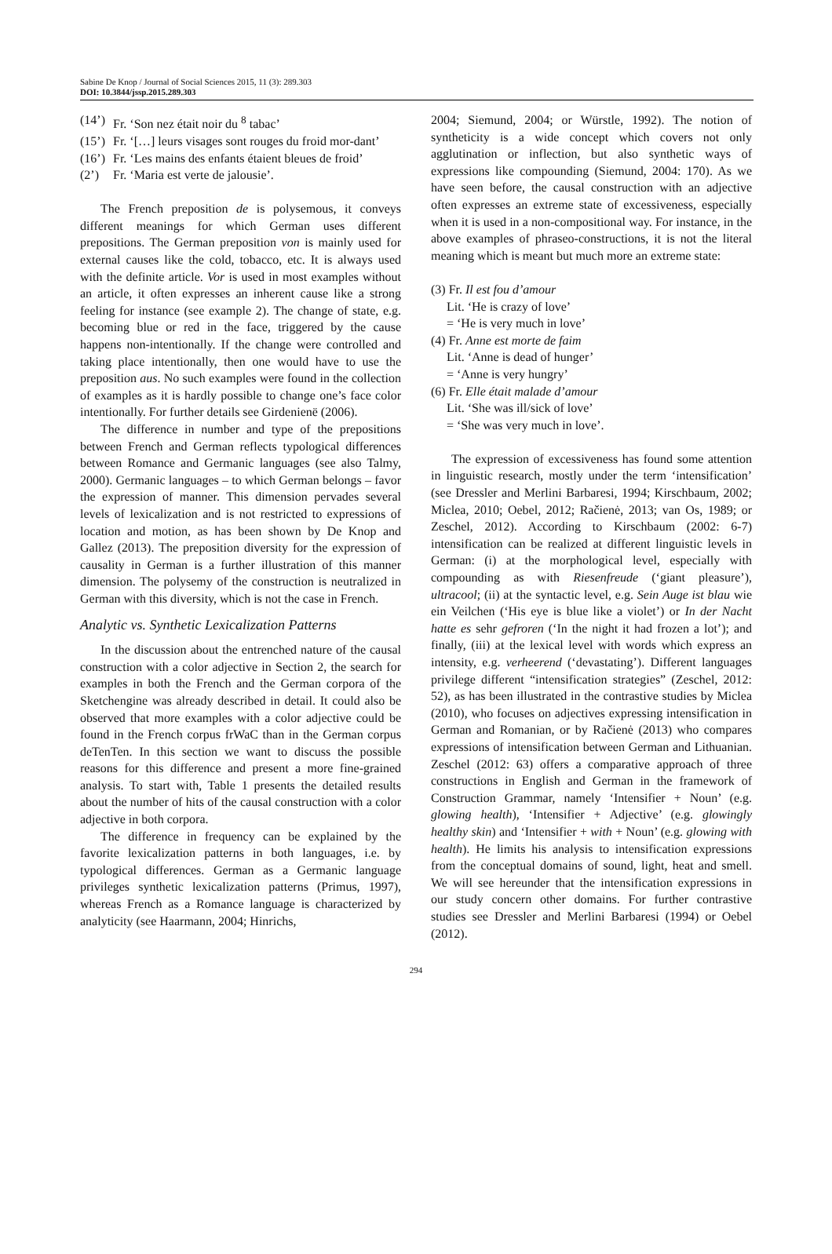Sabine De Knop / Journal of Social Sciences 2015, 11 (3): 289.303
DOI: 10.3844/jssp.2015.289.303
(14’) Fr. ‘Son nez était noir du <sup>8</sup> tabac’
(15’) Fr. ‘[…] leurs visages sont rouges du froid mor-dant’
(16’) Fr. ‘Les mains des enfants étaient bleues de froid’
(2’) Fr. ‘Maria est verte de jalousie’.
The French preposition de is polysemous, it conveys different meanings for which German uses different prepositions. The German preposition von is mainly used for external causes like the cold, tobacco, etc. It is always used with the definite article. Vor is used in most examples without an article, it often expresses an inherent cause like a strong feeling for instance (see example 2). The change of state, e.g. becoming blue or red in the face, triggered by the cause happens non-intentionally. If the change were controlled and taking place intentionally, then one would have to use the preposition aus. No such examples were found in the collection of examples as it is hardly possible to change one’s face color intentionally. For further details see Girdenienë (2006).
The difference in number and type of the prepositions between French and German reflects typological differences between Romance and Germanic languages (see also Talmy, 2000). Germanic languages – to which German belongs – favor the expression of manner. This dimension pervades several levels of lexicalization and is not restricted to expressions of location and motion, as has been shown by De Knop and Gallez (2013). The preposition diversity for the expression of causality in German is a further illustration of this manner dimension. The polysemy of the construction is neutralized in German with this diversity, which is not the case in French.
Analytic vs. Synthetic Lexicalization Patterns
In the discussion about the entrenched nature of the causal construction with a color adjective in Section 2, the search for examples in both the French and the German corpora of the Sketchengine was already described in detail. It could also be observed that more examples with a color adjective could be found in the French corpus frWaC than in the German corpus deTenTen. In this section we want to discuss the possible reasons for this difference and present a more fine-grained analysis. To start with, Table 1 presents the detailed results about the number of hits of the causal construction with a color adjective in both corpora.
The difference in frequency can be explained by the favorite lexicalization patterns in both languages, i.e. by typological differences. German as a Germanic language privileges synthetic lexicalization patterns (Primus, 1997), whereas French as a Romance language is characterized by analyticity (see Haarmann, 2004; Hinrichs,
2004; Siemund, 2004; or Würstle, 1992). The notion of syntheticity is a wide concept which covers not only agglutination or inflection, but also synthetic ways of expressions like compounding (Siemund, 2004: 170). As we have seen before, the causal construction with an adjective often expresses an extreme state of excessiveness, especially when it is used in a non-compositional way. For instance, in the above examples of phraseo-constructions, it is not the literal meaning which is meant but much more an extreme state:
(3) Fr. Il est fou d’amour
Lit. ‘He is crazy of love’
= ‘He is very much in love’
(4) Fr. Anne est morte de faim
Lit. ‘Anne is dead of hunger’
= ‘Anne is very hungry’
(6) Fr. Elle était malade d’amour
Lit. ‘She was ill/sick of love’
= ‘She was very much in love’.
The expression of excessiveness has found some attention in linguistic research, mostly under the term ‘intensification’ (see Dressler and Merlini Barbaresi, 1994; Kirschbaum, 2002; Miclea, 2010; Oebel, 2012; Račienė, 2013; van Os, 1989; or Zeschel, 2012). According to Kirschbaum (2002: 6-7) intensification can be realized at different linguistic levels in German: (i) at the morphological level, especially with compounding as with Riesenfreude (‘giant pleasure’), ultracool; (ii) at the syntactic level, e.g. Sein Auge ist blau wie ein Veilchen (‘His eye is blue like a violet’) or In der Nacht hatte es sehr gefroren (‘In the night it had frozen a lot’); and finally, (iii) at the lexical level with words which express an intensity, e.g. verheerend (‘devastating’). Different languages privilege different “intensification strategies” (Zeschel, 2012: 52), as has been illustrated in the contrastive studies by Miclea (2010), who focuses on adjectives expressing intensification in German and Romanian, or by Račienė (2013) who compares expressions of intensification between German and Lithuanian. Zeschel (2012: 63) offers a comparative approach of three constructions in English and German in the framework of Construction Grammar, namely ‘Intensifier + Noun’ (e.g. glowing health), ‘Intensifier + Adjective’ (e.g. glowingly healthy skin) and ‘Intensifier + with + Noun’ (e.g. glowing with health). He limits his analysis to intensification expressions from the conceptual domains of sound, light, heat and smell. We will see hereunder that the intensification expressions in our study concern other domains. For further contrastive studies see Dressler and Merlini Barbaresi (1994) or Oebel (2012).
294